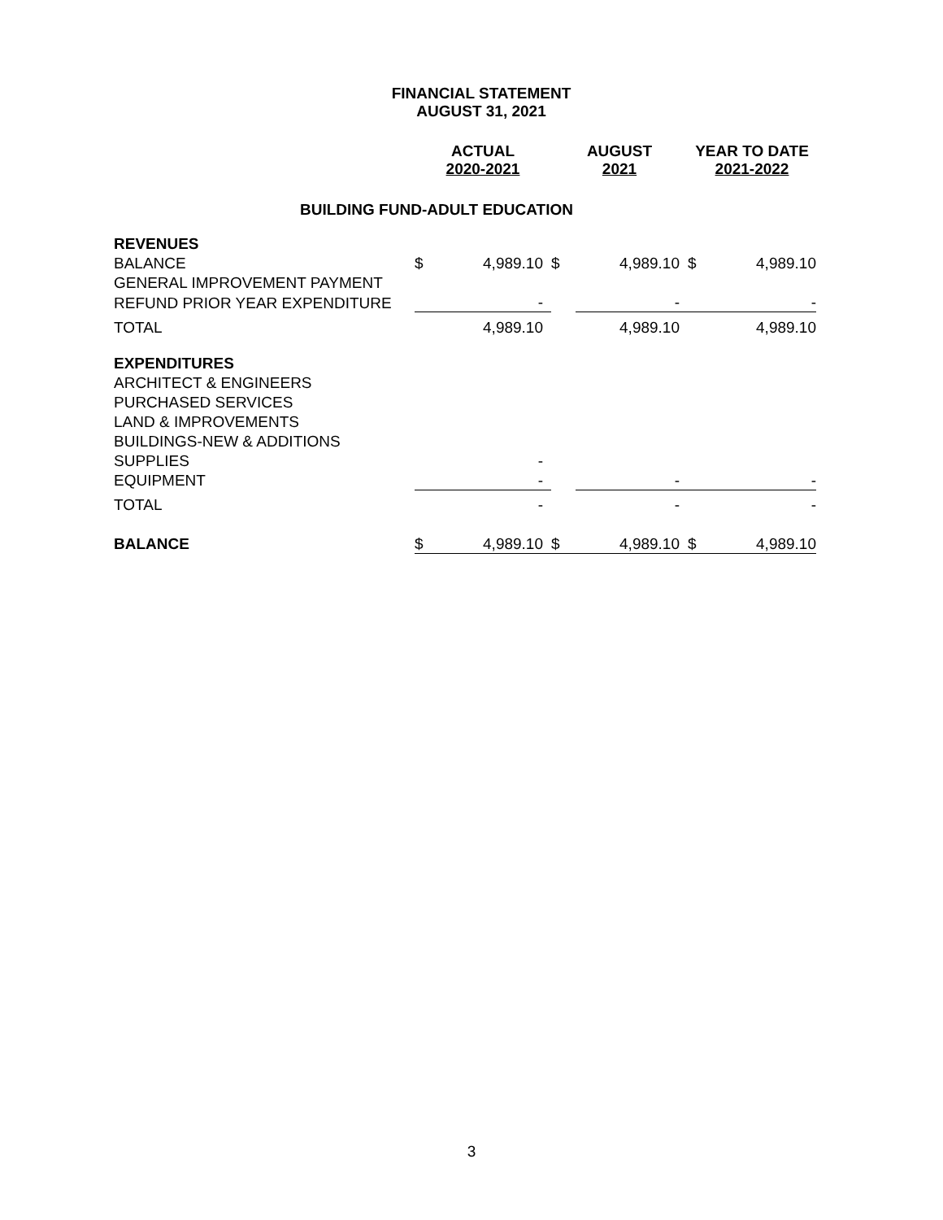FINANCIAL STATEMENT
AUGUST 31, 2021
| | ACTUAL 2020-2021 | | AUGUST 2021 | | YEAR TO DATE 2021-2022 | |
| BUILDING FUND-ADULT EDUCATION | | | | | | |
| REVENUES | | | | | | |
| BALANCE | $ | 4,989.10 | $ | 4,989.10 | $ | 4,989.10 |
| GENERAL IMPROVEMENT PAYMENT | | | | | | |
| REFUND PRIOR YEAR EXPENDITURE | | - | | - | | - |
| TOTAL | | 4,989.10 | | 4,989.10 | | 4,989.10 |
| EXPENDITURES | | | | | | |
| ARCHITECT & ENGINEERS | | | | | | |
| PURCHASED SERVICES | | | | | | |
| LAND & IMPROVEMENTS | | | | | | |
| BUILDINGS-NEW & ADDITIONS | | | | | | |
| SUPPLIES | | - | | | | |
| EQUIPMENT | | - | | - | | - |
| TOTAL | | - | | - | | - |
| BALANCE | $ | 4,989.10 | $ | 4,989.10 | $ | 4,989.10 |
3